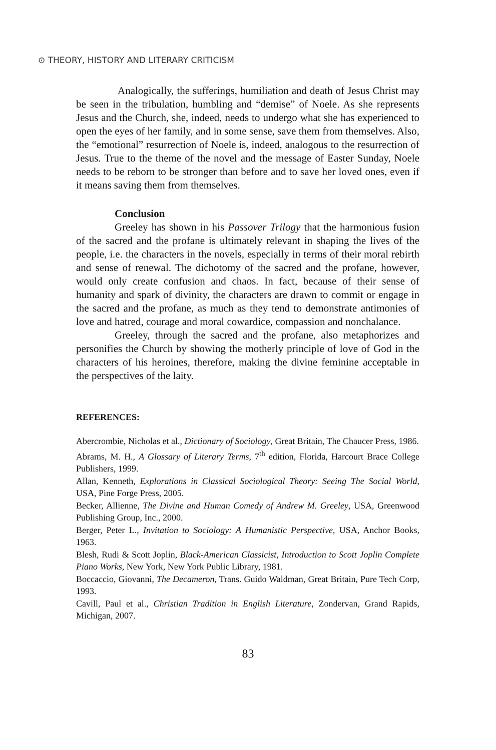⊙ THEORY, HISTORY AND LITERARY CRITICISM
Analogically, the sufferings, humiliation and death of Jesus Christ may be seen in the tribulation, humbling and “demise” of Noele. As she represents Jesus and the Church, she, indeed, needs to undergo what she has experienced to open the eyes of her family, and in some sense, save them from themselves. Also, the “emotional” resurrection of Noele is, indeed, analogous to the resurrection of Jesus. True to the theme of the novel and the message of Easter Sunday, Noele needs to be reborn to be stronger than before and to save her loved ones, even if it means saving them from themselves.
Conclusion
Greeley has shown in his Passover Trilogy that the harmonious fusion of the sacred and the profane is ultimately relevant in shaping the lives of the people, i.e. the characters in the novels, especially in terms of their moral rebirth and sense of renewal. The dichotomy of the sacred and the profane, however, would only create confusion and chaos. In fact, because of their sense of humanity and spark of divinity, the characters are drawn to commit or engage in the sacred and the profane, as much as they tend to demonstrate antimonies of love and hatred, courage and moral cowardice, compassion and nonchalance.
Greeley, through the sacred and the profane, also metaphorizes and personifies the Church by showing the motherly principle of love of God in the characters of his heroines, therefore, making the divine feminine acceptable in the perspectives of the laity.
REFERENCES:
Abercrombie, Nicholas et al., Dictionary of Sociology, Great Britain, The Chaucer Press, 1986.
Abrams, M. H., A Glossary of Literary Terms, 7<sup>th</sup> edition, Florida, Harcourt Brace College Publishers, 1999.
Allan, Kenneth, Explorations in Classical Sociological Theory: Seeing The Social World, USA, Pine Forge Press, 2005.
Becker, Allienne, The Divine and Human Comedy of Andrew M. Greeley, USA, Greenwood Publishing Group, Inc., 2000.
Berger, Peter L., Invitation to Sociology: A Humanistic Perspective, USA, Anchor Books, 1963.
Blesh, Rudi & Scott Joplin, Black-American Classicist, Introduction to Scott Joplin Complete Piano Works, New York, New York Public Library, 1981.
Boccaccio, Giovanni, The Decameron, Trans. Guido Waldman, Great Britain, Pure Tech Corp, 1993.
Cavill, Paul et al., Christian Tradition in English Literature, Zondervan, Grand Rapids, Michigan, 2007.
83